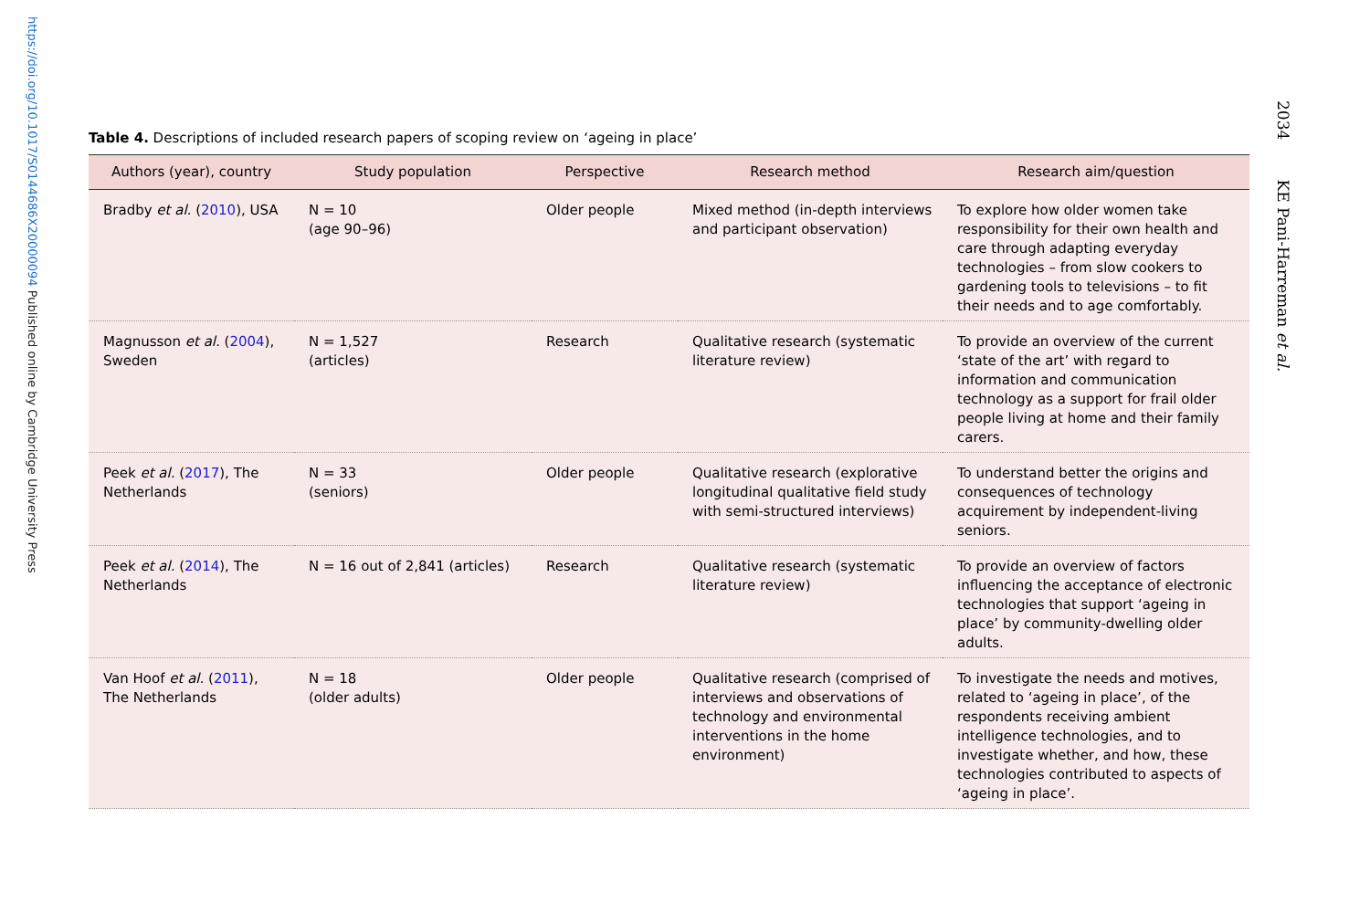https://doi.org/10.1017/S0144686X20000094 Published online by Cambridge University Press
2034 KE Pani-Harreman et al.
Table 4. Descriptions of included research papers of scoping review on ‘ageing in place’
| Authors (year), country | Study population | Perspective | Research method | Research aim/question |
| --- | --- | --- | --- | --- |
| Bradby et al. ( 2010 ), USA | N = 10 (age 90–96) | Older people | Mixed method (in-depth interviews and participant observation) | To explore how older women take responsibility for their own health and care through adapting everyday technologies – from slow cookers to gardening tools to televisions – to fit their needs and to age comfortably. |
| Magnusson et al. ( 2004 ), Sweden | N = 1,527 (articles) | Research | Qualitative research (systematic literature review) | To provide an overview of the current ‘state of the art’ with regard to information and communication technology as a support for frail older people living at home and their family carers. |
| Peek et al. ( 2017 ), The Netherlands | N = 33 (seniors) | Older people | Qualitative research (explorative longitudinal qualitative field study with semi-structured interviews) | To understand better the origins and consequences of technology acquirement by independent-living seniors. |
| Peek et al. ( 2014 ), The Netherlands | N = 16 out of 2,841 (articles) | Research | Qualitative research (systematic literature review) | To provide an overview of factors influencing the acceptance of electronic technologies that support ‘ageing in place’ by community-dwelling older adults. |
| Van Hoof et al. ( 2011 ), The Netherlands | N = 18 (older adults) | Older people | Qualitative research (comprised of interviews and observations of technology and environmental interventions in the home environment) | To investigate the needs and motives, related to ‘ageing in place’, of the respondents receiving ambient intelligence technologies, and to investigate whether, and how, these technologies contributed to aspects of ‘ageing in place’. |